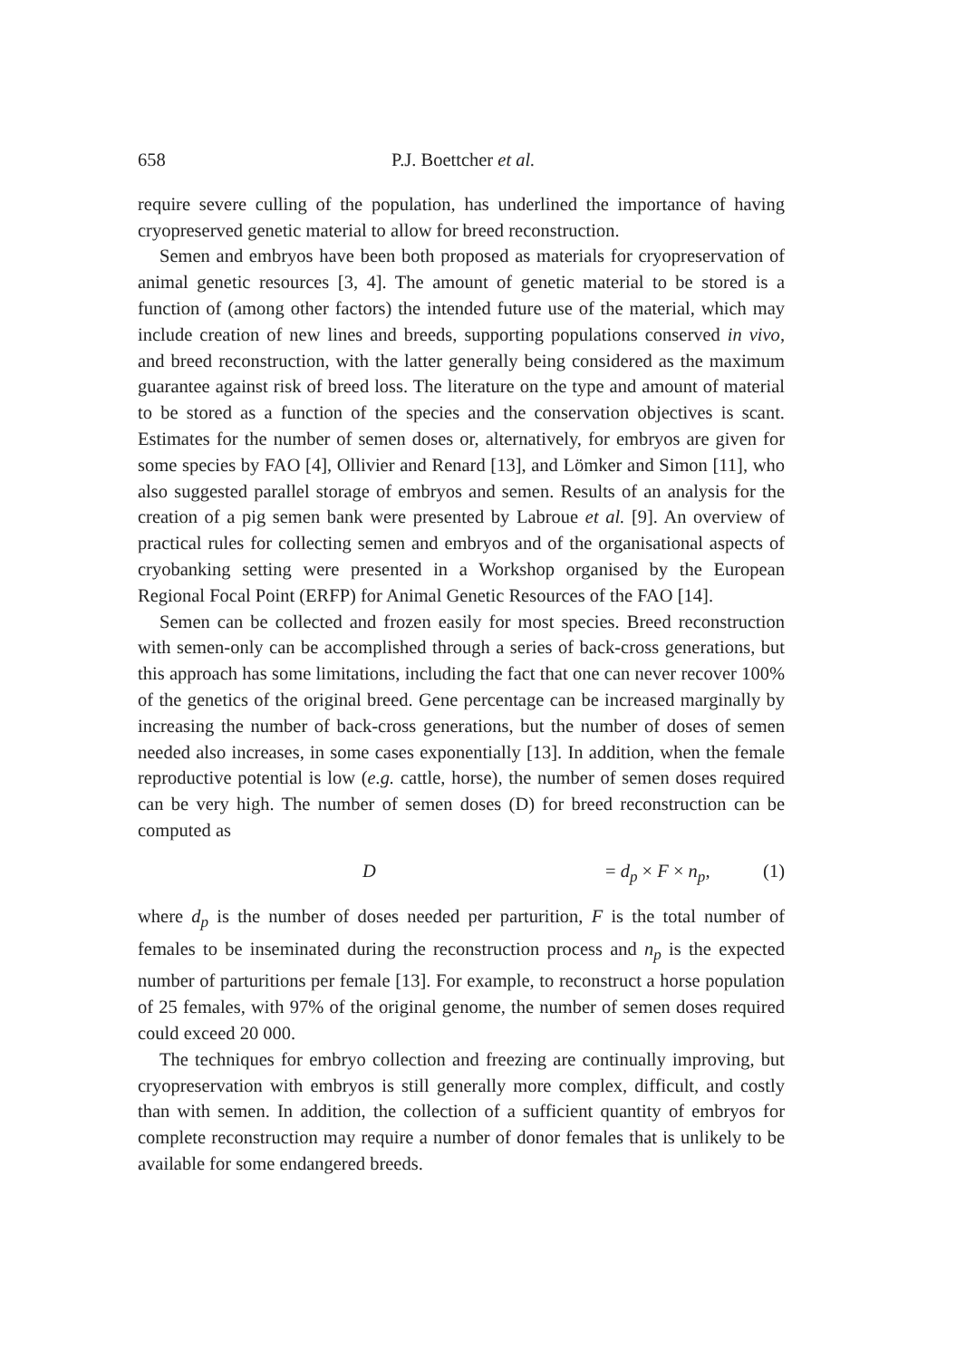658 P.J. Boettcher et al.
require severe culling of the population, has underlined the importance of having cryopreserved genetic material to allow for breed reconstruction.
Semen and embryos have been both proposed as materials for cryopreservation of animal genetic resources [3, 4]. The amount of genetic material to be stored is a function of (among other factors) the intended future use of the material, which may include creation of new lines and breeds, supporting populations conserved in vivo, and breed reconstruction, with the latter generally being considered as the maximum guarantee against risk of breed loss. The literature on the type and amount of material to be stored as a function of the species and the conservation objectives is scant. Estimates for the number of semen doses or, alternatively, for embryos are given for some species by FAO [4], Ollivier and Renard [13], and Lömker and Simon [11], who also suggested parallel storage of embryos and semen. Results of an analysis for the creation of a pig semen bank were presented by Labroue et al. [9]. An overview of practical rules for collecting semen and embryos and of the organisational aspects of cryobanking setting were presented in a Workshop organised by the European Regional Focal Point (ERFP) for Animal Genetic Resources of the FAO [14].
Semen can be collected and frozen easily for most species. Breed reconstruction with semen-only can be accomplished through a series of back-cross generations, but this approach has some limitations, including the fact that one can never recover 100% of the genetics of the original breed. Gene percentage can be increased marginally by increasing the number of back-cross generations, but the number of doses of semen needed also increases, in some cases exponentially [13]. In addition, when the female reproductive potential is low (e.g. cattle, horse), the number of semen doses required can be very high. The number of semen doses (D) for breed reconstruction can be computed as
D = d<sub>p</sub> × F × n<sub>p</sub>, (1)
where d<sub>p</sub> is the number of doses needed per parturition, F is the total number of females to be inseminated during the reconstruction process and n<sub>p</sub> is the expected number of parturitions per female [13]. For example, to reconstruct a horse population of 25 females, with 97% of the original genome, the number of semen doses required could exceed 20 000.
The techniques for embryo collection and freezing are continually improving, but cryopreservation with embryos is still generally more complex, difficult, and costly than with semen. In addition, the collection of a sufficient quantity of embryos for complete reconstruction may require a number of donor females that is unlikely to be available for some endangered breeds.